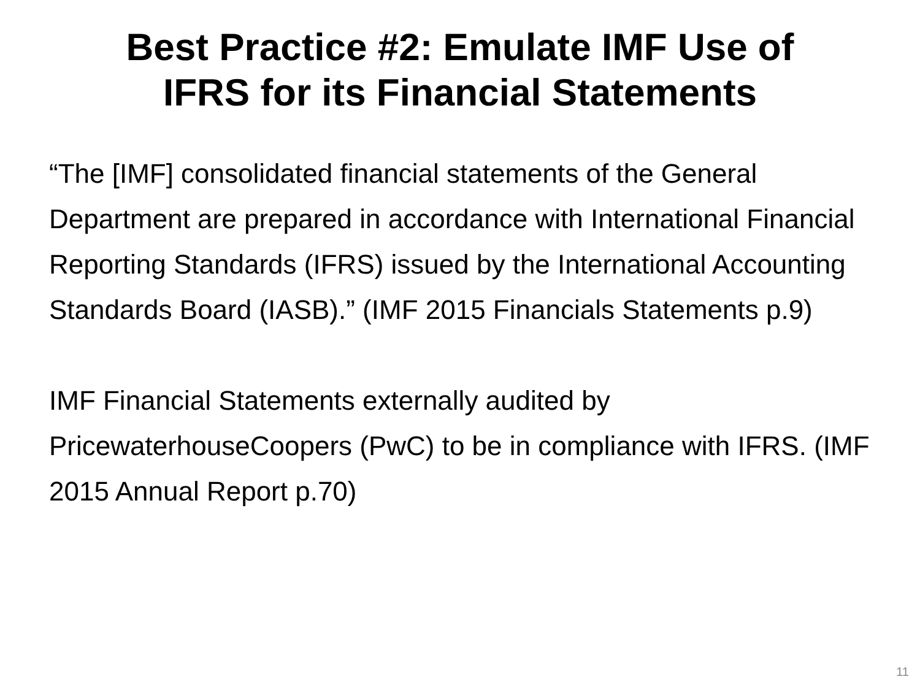Best Practice #2: Emulate IMF Use of
IFRS for its Financial Statements
“The [IMF] consolidated financial statements of the General Department are prepared in accordance with International Financial Reporting Standards (IFRS) issued by the International Accounting Standards Board (IASB).” (IMF 2015 Financials Statements p.9)
IMF Financial Statements externally audited by PricewaterhouseCoopers (PwC) to be in compliance with IFRS. (IMF 2015 Annual Report p.70)
11